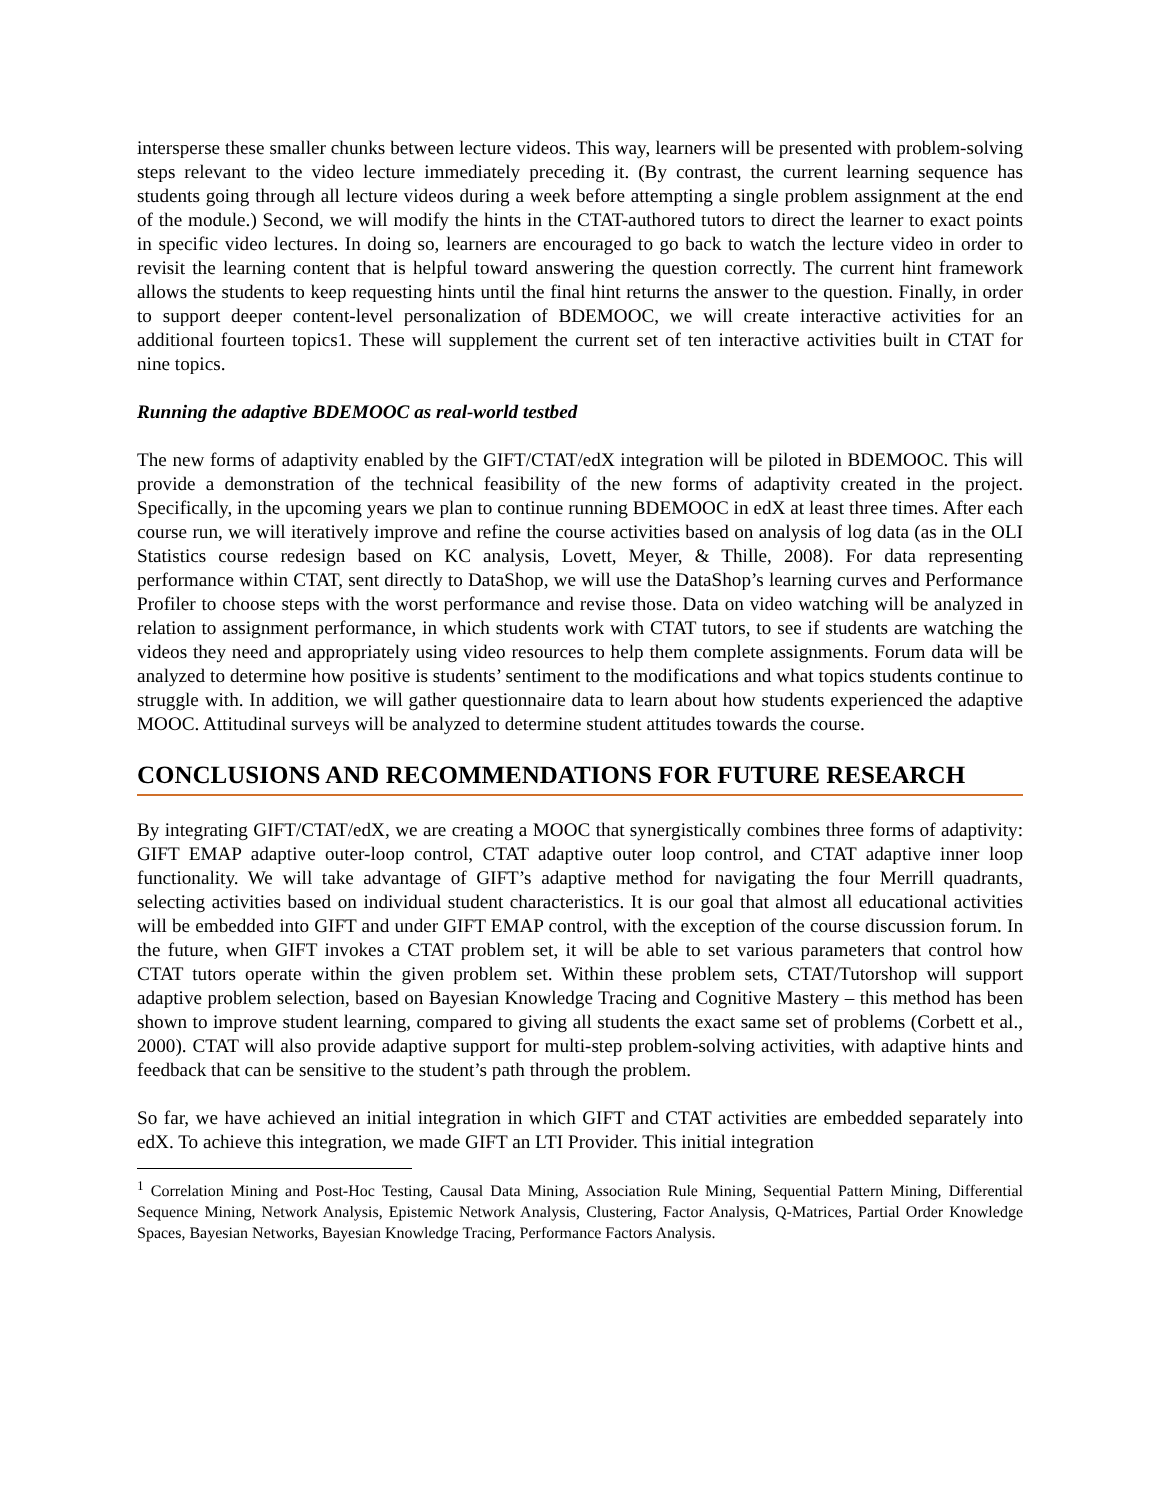intersperse these smaller chunks between lecture videos. This way, learners will be presented with problem-solving steps relevant to the video lecture immediately preceding it. (By contrast, the current learning sequence has students going through all lecture videos during a week before attempting a single problem assignment at the end of the module.) Second, we will modify the hints in the CTAT-authored tutors to direct the learner to exact points in specific video lectures. In doing so, learners are encouraged to go back to watch the lecture video in order to revisit the learning content that is helpful toward answering the question correctly. The current hint framework allows the students to keep requesting hints until the final hint returns the answer to the question. Finally, in order to support deeper content-level personalization of BDEMOOC, we will create interactive activities for an additional fourteen topics1. These will supplement the current set of ten interactive activities built in CTAT for nine topics.
Running the adaptive BDEMOOC as real-world testbed
The new forms of adaptivity enabled by the GIFT/CTAT/edX integration will be piloted in BDEMOOC. This will provide a demonstration of the technical feasibility of the new forms of adaptivity created in the project. Specifically, in the upcoming years we plan to continue running BDEMOOC in edX at least three times. After each course run, we will iteratively improve and refine the course activities based on analysis of log data (as in the OLI Statistics course redesign based on KC analysis, Lovett, Meyer, & Thille, 2008). For data representing performance within CTAT, sent directly to DataShop, we will use the DataShop’s learning curves and Performance Profiler to choose steps with the worst performance and revise those. Data on video watching will be analyzed in relation to assignment performance, in which students work with CTAT tutors, to see if students are watching the videos they need and appropriately using video resources to help them complete assignments. Forum data will be analyzed to determine how positive is students’ sentiment to the modifications and what topics students continue to struggle with. In addition, we will gather questionnaire data to learn about how students experienced the adaptive MOOC. Attitudinal surveys will be analyzed to determine student attitudes towards the course.
CONCLUSIONS AND RECOMMENDATIONS FOR FUTURE RESEARCH
By integrating GIFT/CTAT/edX, we are creating a MOOC that synergistically combines three forms of adaptivity: GIFT EMAP adaptive outer-loop control, CTAT adaptive outer loop control, and CTAT adaptive inner loop functionality. We will take advantage of GIFT’s adaptive method for navigating the four Merrill quadrants, selecting activities based on individual student characteristics. It is our goal that almost all educational activities will be embedded into GIFT and under GIFT EMAP control, with the exception of the course discussion forum. In the future, when GIFT invokes a CTAT problem set, it will be able to set various parameters that control how CTAT tutors operate within the given problem set. Within these problem sets, CTAT/Tutorshop will support adaptive problem selection, based on Bayesian Knowledge Tracing and Cognitive Mastery – this method has been shown to improve student learning, compared to giving all students the exact same set of problems (Corbett et al., 2000). CTAT will also provide adaptive support for multi-step problem-solving activities, with adaptive hints and feedback that can be sensitive to the student’s path through the problem.
So far, we have achieved an initial integration in which GIFT and CTAT activities are embedded separately into edX. To achieve this integration, we made GIFT an LTI Provider. This initial integration
<sup>1</sup> Correlation Mining and Post-Hoc Testing, Causal Data Mining, Association Rule Mining, Sequential Pattern Mining, Differential Sequence Mining, Network Analysis, Epistemic Network Analysis, Clustering, Factor Analysis, Q-Matrices, Partial Order Knowledge Spaces, Bayesian Networks, Bayesian Knowledge Tracing, Performance Factors Analysis.